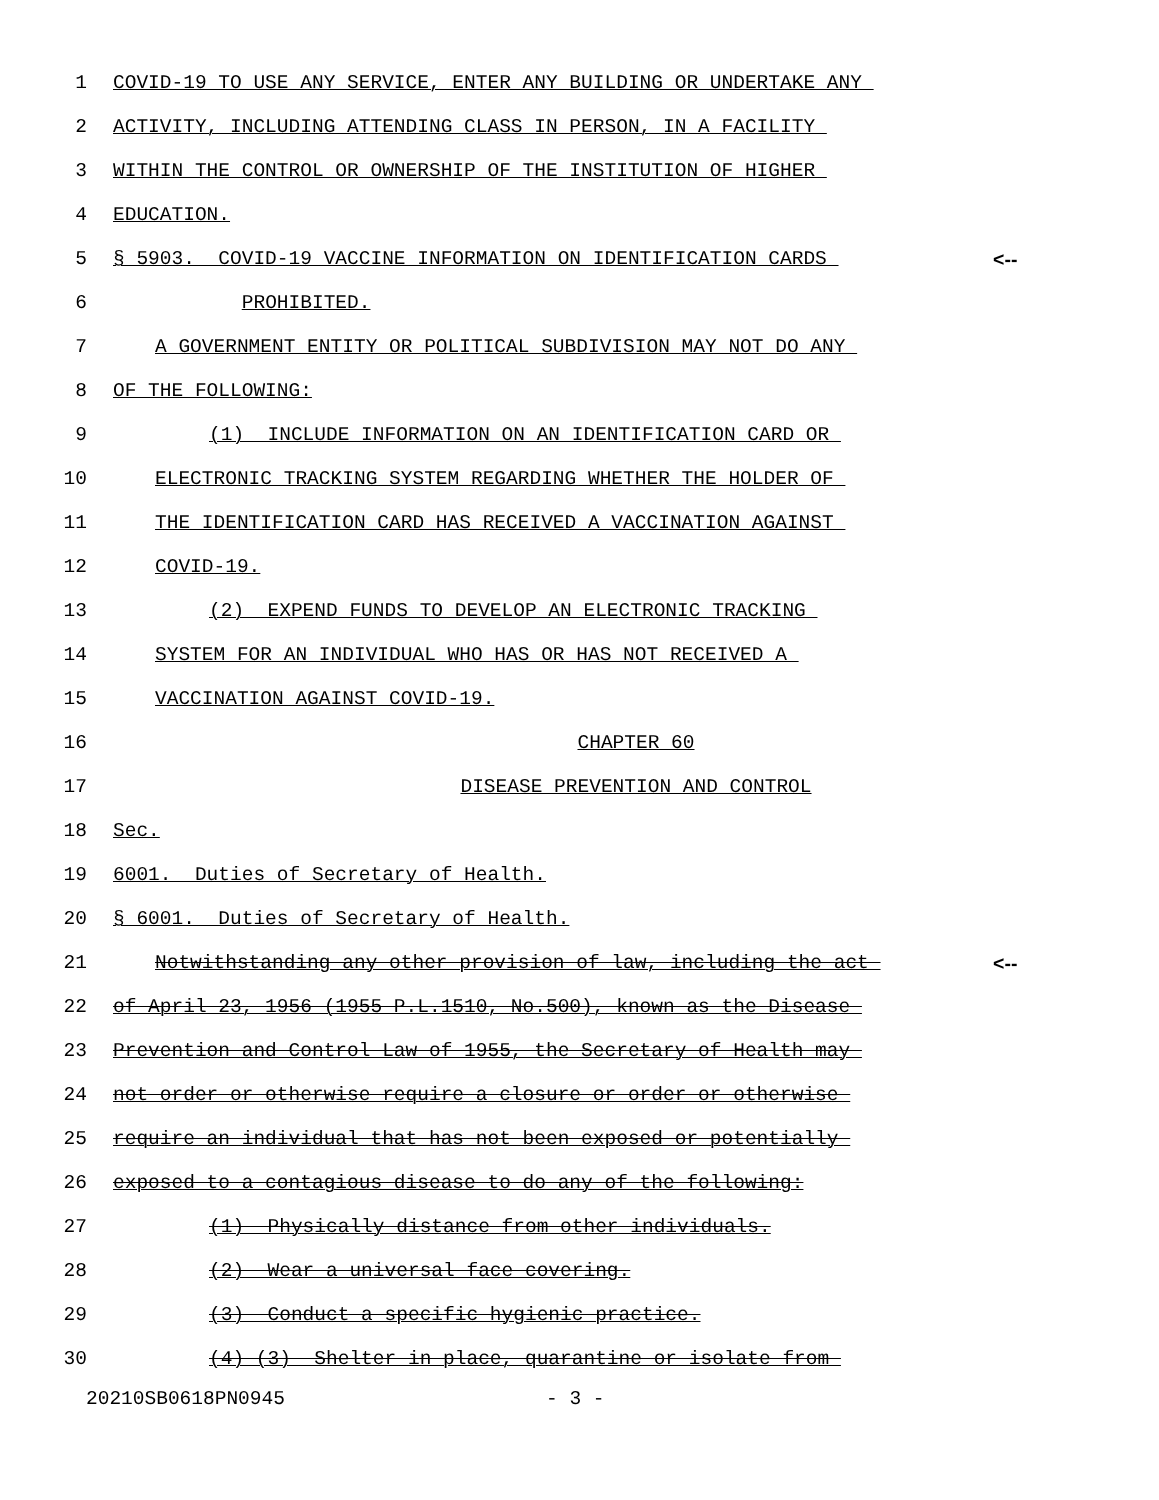1 COVID-19 TO USE ANY SERVICE, ENTER ANY BUILDING OR UNDERTAKE ANY
2 ACTIVITY, INCLUDING ATTENDING CLASS IN PERSON, IN A FACILITY
3 WITHIN THE CONTROL OR OWNERSHIP OF THE INSTITUTION OF HIGHER
4 EDUCATION.
5 § 5903. COVID-19 VACCINE INFORMATION ON IDENTIFICATION CARDS <--
6 PROHIBITED.
7 A GOVERNMENT ENTITY OR POLITICAL SUBDIVISION MAY NOT DO ANY
8 OF THE FOLLOWING:
9 (1) INCLUDE INFORMATION ON AN IDENTIFICATION CARD OR
10 ELECTRONIC TRACKING SYSTEM REGARDING WHETHER THE HOLDER OF
11 THE IDENTIFICATION CARD HAS RECEIVED A VACCINATION AGAINST
12 COVID-19.
13 (2) EXPEND FUNDS TO DEVELOP AN ELECTRONIC TRACKING
14 SYSTEM FOR AN INDIVIDUAL WHO HAS OR HAS NOT RECEIVED A
15 VACCINATION AGAINST COVID-19.
16 CHAPTER 60
17 DISEASE PREVENTION AND CONTROL
18 Sec.
19 6001. Duties of Secretary of Health.
20 § 6001. Duties of Secretary of Health.
21 Notwithstanding any other provision of law, including the act <--
22 of April 23, 1956 (1955 P.L.1510, No.500), known as the Disease
23 Prevention and Control Law of 1955, the Secretary of Health may
24 not order or otherwise require a closure or order or otherwise
25 require an individual that has not been exposed or potentially
26 exposed to a contagious disease to do any of the following:
27 (1) Physically distance from other individuals.
28 (2) Wear a universal face covering.
29 (3) Conduct a specific hygienic practice.
30 (4) (3) Shelter in place, quarantine or isolate from
20210SB0618PN0945 - 3 -